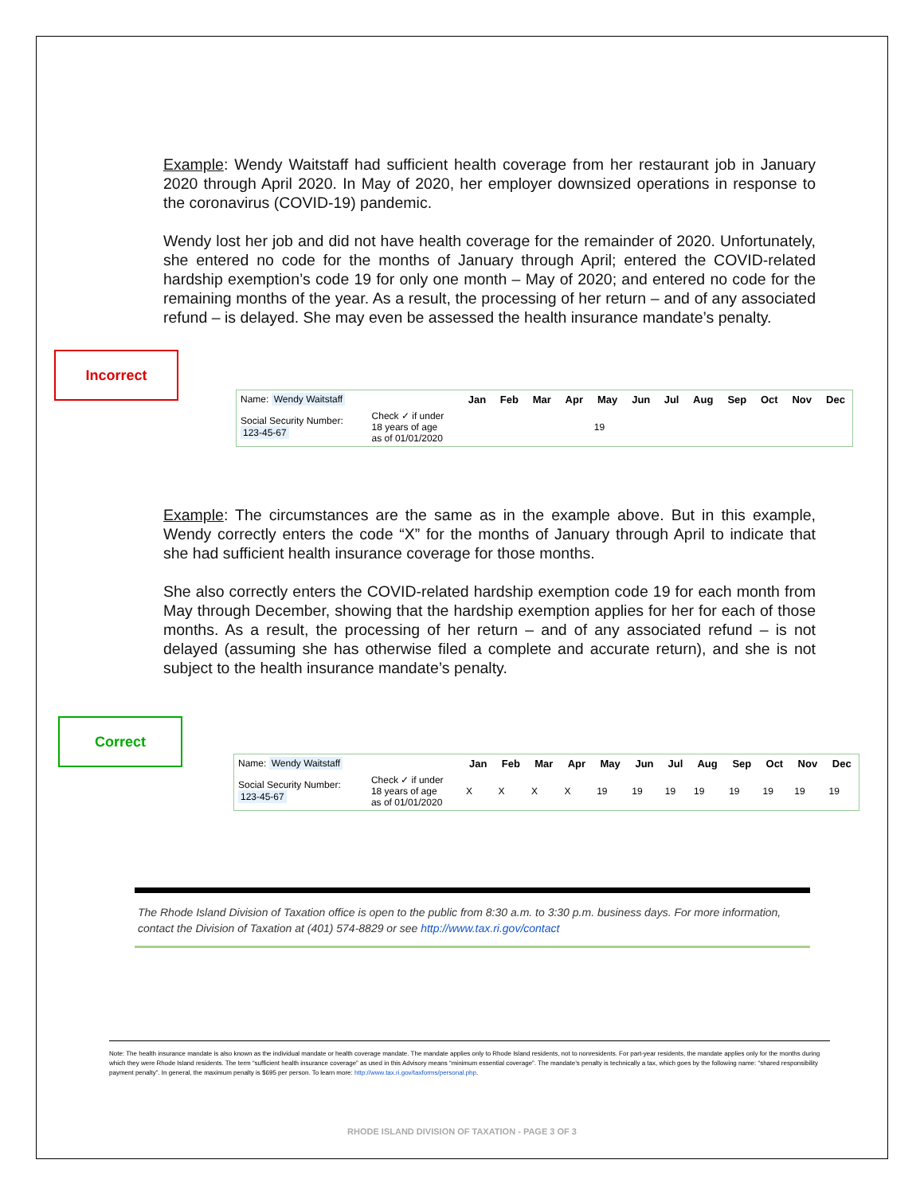Example: Wendy Waitstaff had sufficient health coverage from her restaurant job in January 2020 through April 2020. In May of 2020, her employer downsized operations in response to the coronavirus (COVID-19) pandemic.
Wendy lost her job and did not have health coverage for the remainder of 2020. Unfortunately, she entered no code for the months of January through April; entered the COVID-related hardship exemption’s code 19 for only one month – May of 2020; and entered no code for the remaining months of the year. As a result, the processing of her return – and of any associated refund – is delayed. She may even be assessed the health insurance mandate’s penalty.
Incorrect
| Name: Wendy Waitstaff | | Jan | Feb | Mar | Apr | May | Jun | Jul | Aug | Sep | Oct | Nov | Dec |
| Social Security Number: 123-45-67 | Check ✓ if under 18 years of age as of 01/01/2020 | | | | | 19 | | | | | | | |
Example: The circumstances are the same as in the example above. But in this example, Wendy correctly enters the code “X” for the months of January through April to indicate that she had sufficient health insurance coverage for those months.
She also correctly enters the COVID-related hardship exemption code 19 for each month from May through December, showing that the hardship exemption applies for her for each of those months. As a result, the processing of her return – and of any associated refund – is not delayed (assuming she has otherwise filed a complete and accurate return), and she is not subject to the health insurance mandate’s penalty.
Correct
| Name: Wendy Waitstaff | | Jan | Feb | Mar | Apr | May | Jun | Jul | Aug | Sep | Oct | Nov | Dec |
| Social Security Number: 123-45-67 | Check ✓ if under 18 years of age as of 01/01/2020 | X | X | X | X | 19 | 19 | 19 | 19 | 19 | 19 | 19 | 19 |
The Rhode Island Division of Taxation office is open to the public from 8:30 a.m. to 3:30 p.m. business days. For more information, contact the Division of Taxation at (401) 574-8829 or see http://www.tax.ri.gov/contact
Note: The health insurance mandate is also known as the individual mandate or health coverage mandate. The mandate applies only to Rhode Island residents, not to nonresidents. For part-year residents, the mandate applies only for the months during which they were Rhode Island residents. The term “sufficient health insurance coverage” as used in this Advisory means “minimum essential coverage”. The mandate’s penalty is technically a tax, which goes by the following name: “shared responsibility payment penalty”. In general, the maximum penalty is $695 per person. To learn more: http://www.tax.ri.gov/taxforms/personal.php.
RHODE ISLAND DIVISION OF TAXATION - PAGE 3 OF 3